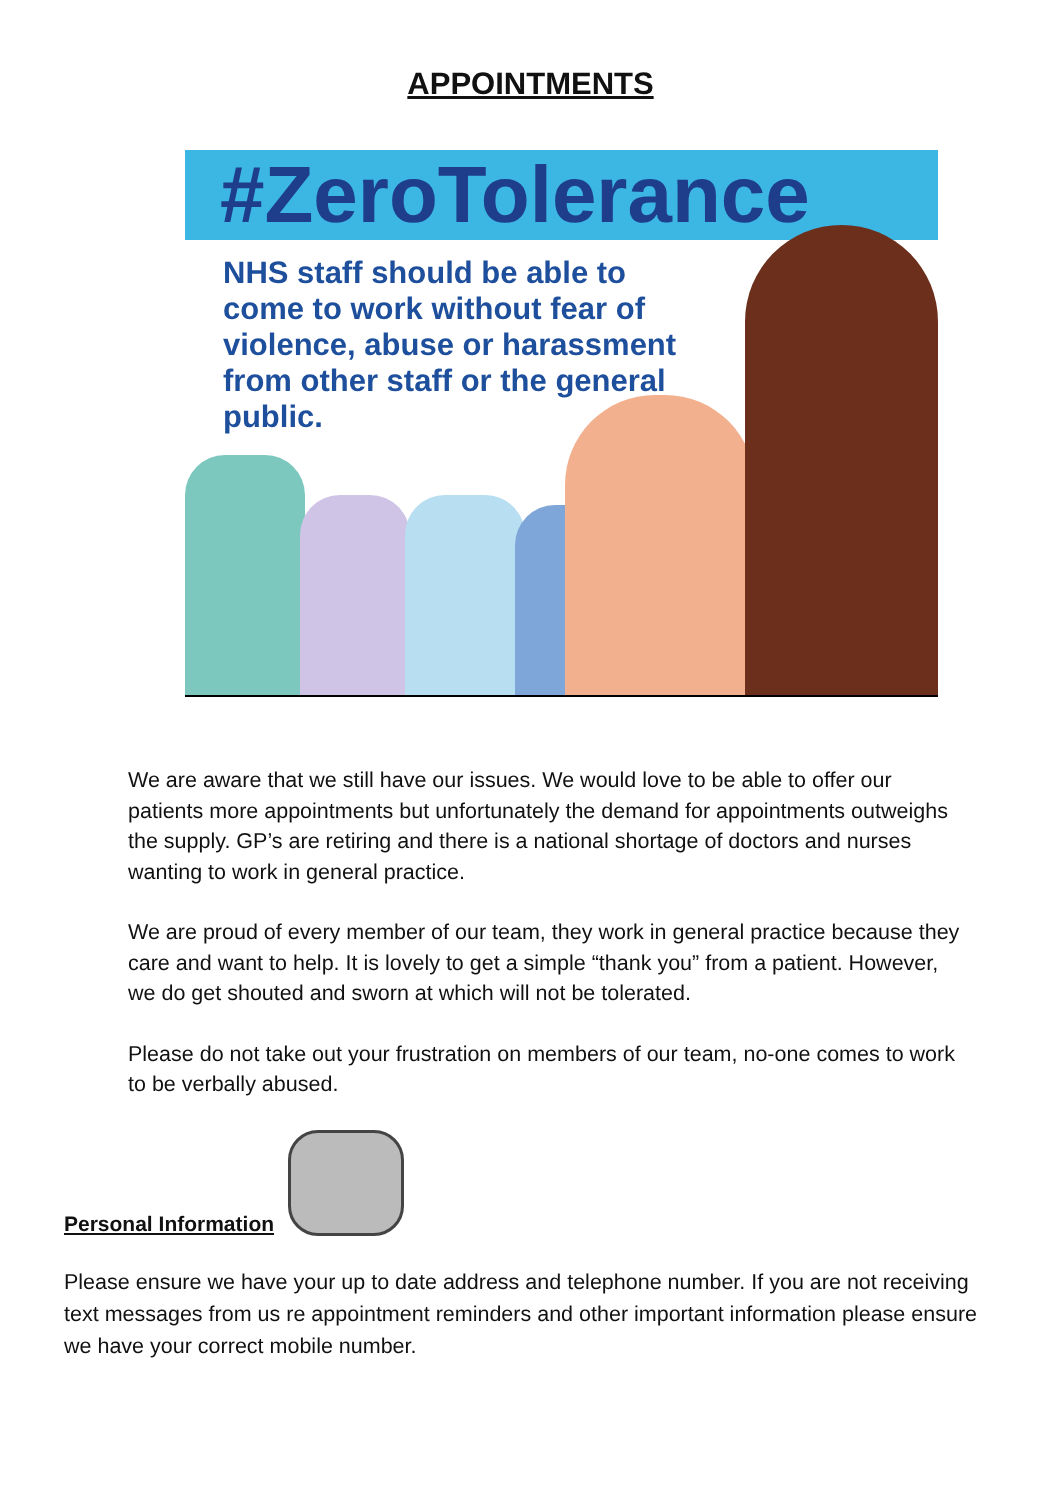APPOINTMENTS
#ZeroTolerance
NHS staff should be able to come to work without fear of violence, abuse or harassment from other staff or the general public.
We are aware that we still have our issues. We would love to be able to offer our patients more appointments but unfortunately the demand for appointments outweighs the supply. GP’s are retiring and there is a national shortage of doctors and nurses wanting to work in general practice.
We are proud of every member of our team, they work in general practice because they care and want to help. It is lovely to get a simple “thank you” from a patient. However, we do get shouted and sworn at which will not be tolerated.
Please do not take out your frustration on members of our team, no-one comes to work to be verbally abused.
Personal Information
Please ensure we have your up to date address and telephone number. If you are not receiving text messages from us re appointment reminders and other important information please ensure we have your correct mobile number.